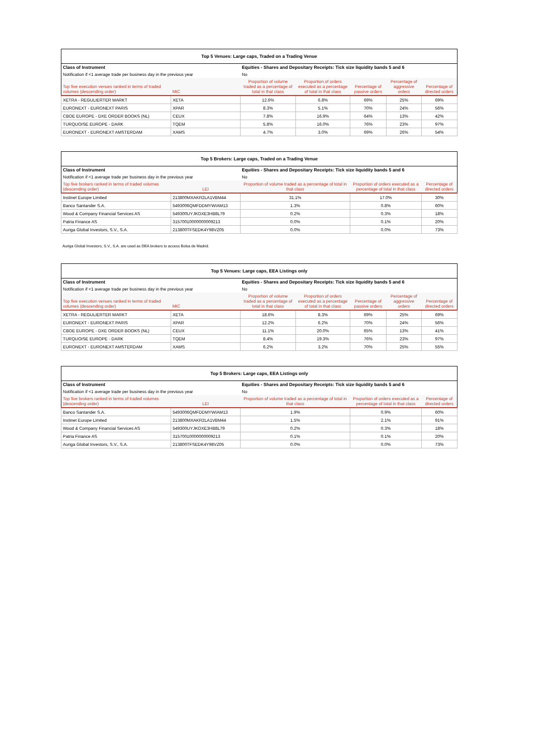| Top 5 Venues: Large caps, Traded on a Trading Venue | | | | | | |
| --- | --- | --- | --- | --- | --- | --- |
| Class of Instrument | | Equities - Shares and Depositary Receipts: Tick size liquidity bands 5 and 6 | | | | |
| Notification if <1 average trade per business day in the previous year | | No | | | | |
| Top five execution venues ranked in terms of traded volumes (descending order) | MIC | Proportion of volume traded as a percentage of total in that class | Proportion of orders executed as a percentage of total in that class | Percentage of passive orders | Percentage of aggressive orders | Percentage of directed orders |
| XETRA - REGULIERTER MARKT | XETA | 12.6% | 6.8% | 69% | 25% | 69% |
| EURONEXT - EURONEXT PARIS | XPAR | 8.3% | 5.1% | 70% | 24% | 56% |
| CBOE EUROPE - DXE ORDER BOOKS (NL) | CEUX | 7.8% | 16.9% | 64% | 13% | 42% |
| TURQUOISE EUROPE - DARK | TQEM | 5.8% | 16.0% | 76% | 23% | 97% |
| EURONEXT - EURONEXT AMSTERDAM | XAMS | 4.7% | 3.0% | 69% | 26% | 54% |
| Top 5 Brokers: Large caps, Traded on a Trading Venue | | | | |
| --- | --- | --- | --- | --- |
| Class of Instrument | | Equities - Shares and Depositary Receipts: Tick size liquidity bands 5 and 6 | | |
| Notification if <1 average trade per business day in the previous year | | No | | |
| Top five brokers ranked in terms of traded volumes (descending order) | LEI | Proportion of volume traded as a percentage of total in that class | Proportion of orders executed as a percentage of total in that class | Percentage of directed orders |
| Instinet Europe Limited | 213800MXAKR2LA1VBM44 | 31.1% | 17.0% | 30% |
| Banco Santander S.A. | 5493006QMFDDMYWIAM13 | 1.3% | 0.8% | 60% |
| Wood & Company Financial Services AS | 549300UYJKOXE3HB8L79 | 0.2% | 0.3% | 18% |
| Patria Finance AS | 31570010000000009213 | 0.0% | 0.1% | 20% |
| Auriga Global Investors, S.V., S.A. | 213800TFSEDK4Y98VZ05 | 0.0% | 0.0% | 73% |
Auriga Global Investors, S.V., S.A. are used as DEA brokers to access Bolsa de Madrid.
| Top 5 Venues: Large caps, EEA Listings only | | | | | | |
| --- | --- | --- | --- | --- | --- | --- |
| Class of Instrument | | Equities - Shares and Depositary Receipts: Tick size liquidity bands 5 and 6 | | | | |
| Notification if <1 average trade per business day in the previous year | | No | | | | |
| Top five execution venues ranked in terms of traded volumes (descending order) | MIC | Proportion of volume traded as a percentage of total in that class | Proportion of orders executed as a percentage of total in that class | Percentage of passive orders | Percentage of aggressive orders | Percentage of directed orders |
| XETRA - REGULIERTER MARKT | XETA | 18.6% | 8.3% | 69% | 25% | 69% |
| EURONEXT - EURONEXT PARIS | XPAR | 12.2% | 6.2% | 70% | 24% | 56% |
| CBOE EUROPE - DXE ORDER BOOKS (NL) | CEUX | 11.1% | 20.0% | 65% | 13% | 41% |
| TURQUOISE EUROPE - DARK | TQEM | 8.4% | 19.3% | 76% | 23% | 97% |
| EURONEXT - EURONEXT AMSTERDAM | XAMS | 6.2% | 3.2% | 70% | 25% | 55% |
| Top 5 Brokers: Large caps, EEA Listings only | | | | |
| --- | --- | --- | --- | --- |
| Class of Instrument | | Equities - Shares and Depositary Receipts: Tick size liquidity bands 5 and 6 | | |
| Notification if <1 average trade per business day in the previous year | | No | | |
| Top five brokers ranked in terms of traded volumes (descending order) | LEI | Proportion of volume traded as a percentage of total in that class | Proportion of orders executed as a percentage of total in that class | Percentage of directed orders |
| Banco Santander S.A. | 5493006QMFDDMYWIAM13 | 1.9% | 0.9% | 60% |
| Instinet Europe Limited | 213800MXAKR2LA1VBM44 | 1.5% | 2.1% | 91% |
| Wood & Company Financial Services AS | 549300UYJKOXE3HB8L79 | 0.2% | 0.3% | 18% |
| Patria Finance AS | 31570010000000009213 | 0.1% | 0.1% | 20% |
| Auriga Global Investors, S.V., S.A. | 213800TFSEDK4Y98VZ05 | 0.0% | 0.0% | 73% |